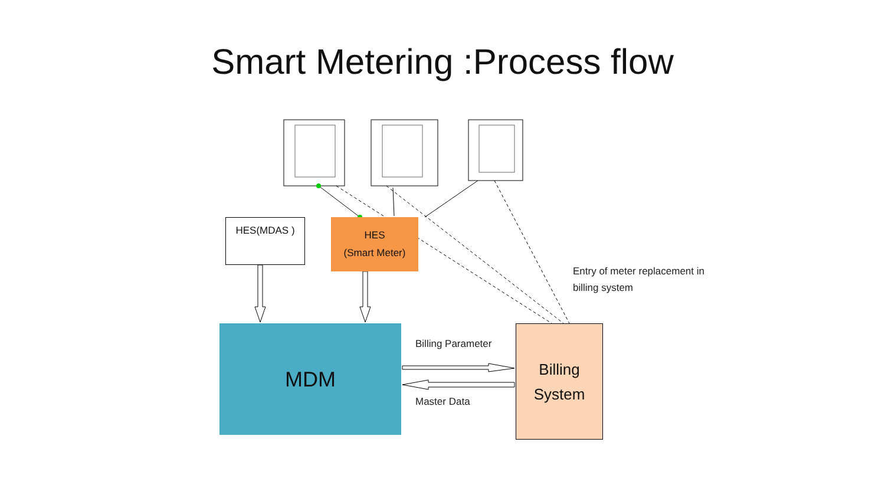Smart Metering :Process flow
HES(MDAS )
HES
(Smart Meter)
MDM
Billing
System
Billing Parameter
Master Data
Entry of meter replacement in
billing system